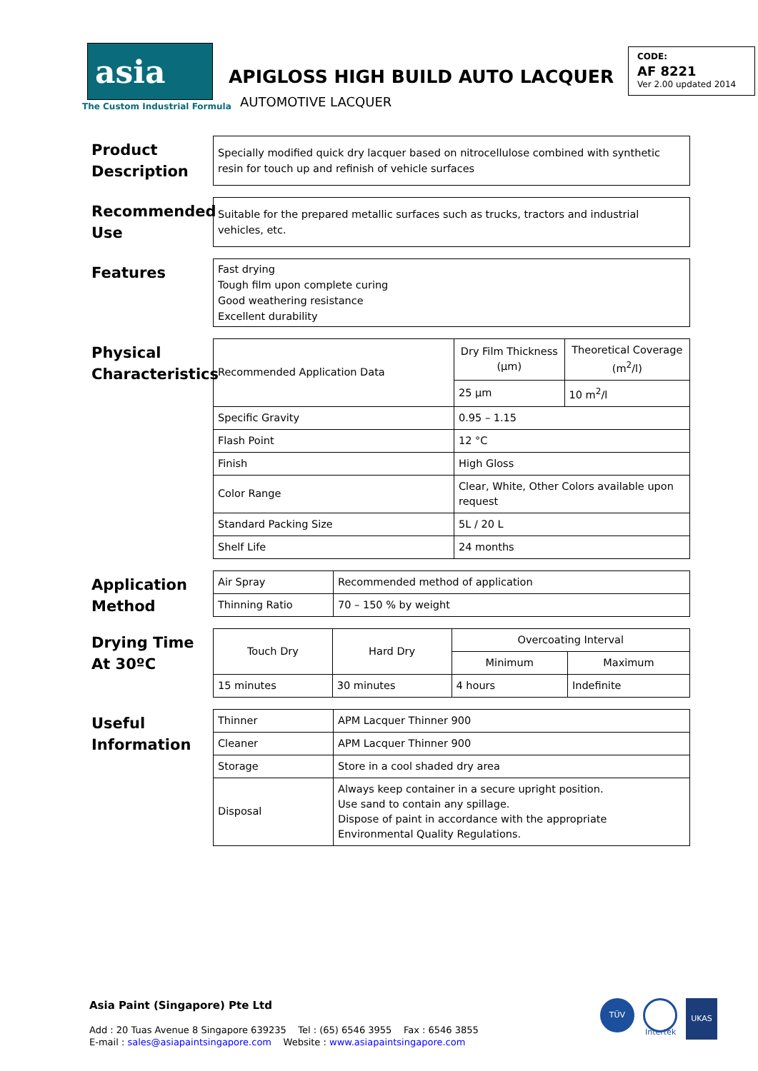asia
The Custom Industrial Formula
APIGLOSS HIGH BUILD AUTO LACQUER
AUTOMOTIVE LACQUER
CODE:
AF 8221
Ver 2.00 updated 2014
Product Description
Specially modified quick dry lacquer based on nitrocellulose combined with synthetic resin for touch up and refinish of vehicle surfaces
Recommended Use
Suitable for the prepared metallic surfaces such as trucks, tractors and industrial vehicles, etc.
Features
Fast drying
Tough film upon complete curing
Good weathering resistance
Excellent durability
Physical Characteristics
| Recommended Application Data | Dry Film Thickness (µm) | Theoretical Coverage (m<sup>2</sup>/l) |
| | 25 µm | 10 m<sup>2</sup>/l |
| Specific Gravity | 0.95 – 1.15 | |
| Flash Point | 12 °C | |
| Finish | High Gloss | |
| Color Range | Clear, White, Other Colors available upon request | |
| Standard Packing Size | 5L / 20 L | |
| Shelf Life | 24 months | |
Application Method
| Air Spray | Recommended method of application |
| Thinning Ratio | 70 – 150 % by weight |
Drying Time At 30ºC
| Touch Dry | Hard Dry | Overcoating Interval | |
| | | Minimum | Maximum |
| 15 minutes | 30 minutes | 4 hours | Indefinite |
Useful Information
| Thinner | APM Lacquer Thinner 900 |
| Cleaner | APM Lacquer Thinner 900 |
| Storage | Store in a cool shaded dry area |
| Disposal | Always keep container in a secure upright position. Use sand to contain any spillage. Dispose of paint in accordance with the appropriate Environmental Quality Regulations. |
Asia Paint (Singapore) Pte Ltd
Add : 20 Tuas Avenue 8 Singapore 639235 Tel : (65) 6546 3955 Fax : 6546 3855
E-mail : sales@asiapaintsingapore.com Website : www.asiapaintsingapore.com
TÜV
Intertek
UKAS